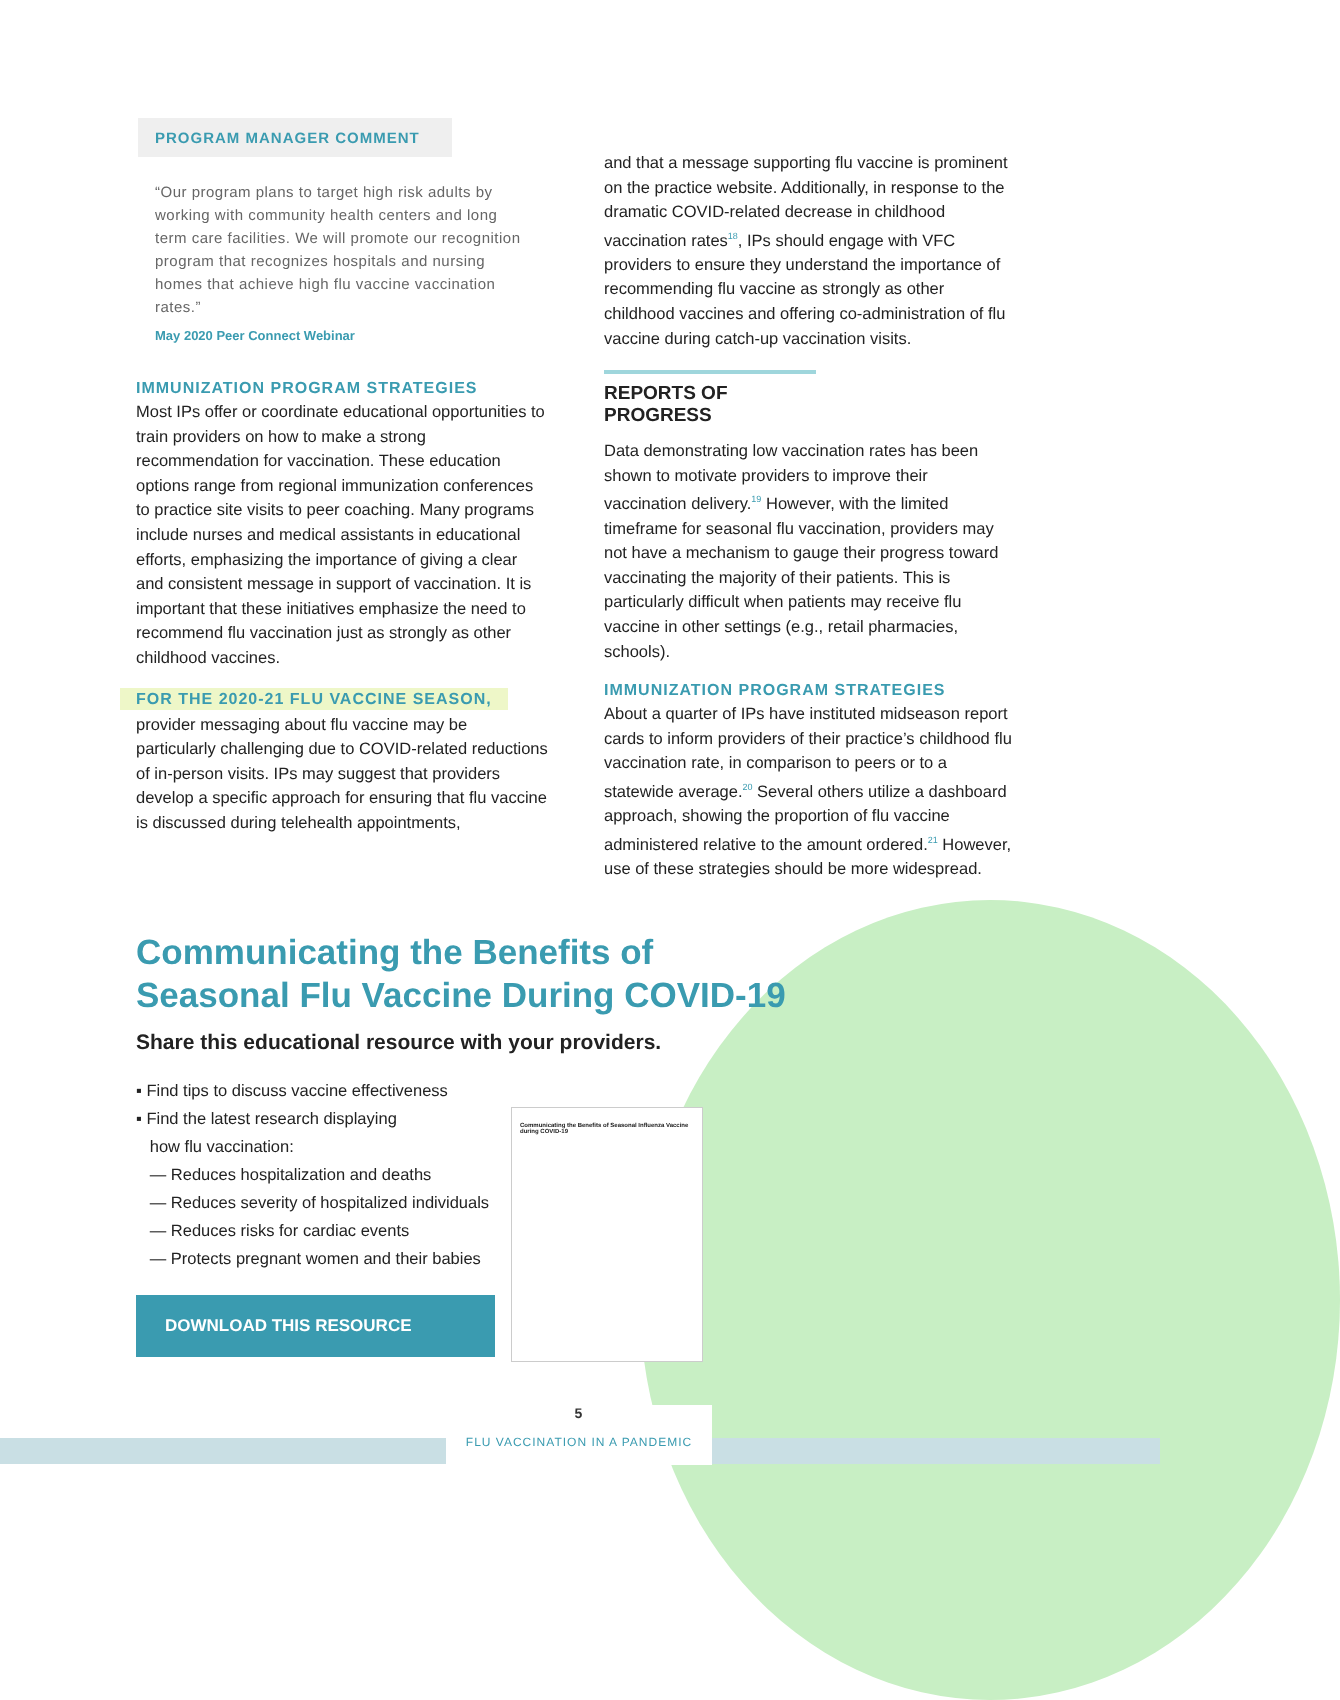PROGRAM MANAGER COMMENT
“Our program plans to target high risk adults by working with community health centers and long term care facilities. We will promote our recognition program that recognizes hospitals and nursing homes that achieve high flu vaccine vaccination rates.”
May 2020 Peer Connect Webinar
IMMUNIZATION PROGRAM STRATEGIES
Most IPs offer or coordinate educational opportunities to train providers on how to make a strong recommendation for vaccination. These education options range from regional immunization conferences to practice site visits to peer coaching. Many programs include nurses and medical assistants in educational efforts, emphasizing the importance of giving a clear and consistent message in support of vaccination. It is important that these initiatives emphasize the need to recommend flu vaccination just as strongly as other childhood vaccines.
FOR THE 2020-21 FLU VACCINE SEASON,
provider messaging about flu vaccine may be particularly challenging due to COVID-related reductions of in-person visits. IPs may suggest that providers develop a specific approach for ensuring that flu vaccine is discussed during telehealth appointments,
and that a message supporting flu vaccine is prominent on the practice website. Additionally, in response to the dramatic COVID-related decrease in childhood vaccination rates<sup>18</sup>, IPs should engage with VFC providers to ensure they understand the importance of recommending flu vaccine as strongly as other childhood vaccines and offering co-administration of flu vaccine during catch-up vaccination visits.
REPORTS OF PROGRESS
Data demonstrating low vaccination rates has been shown to motivate providers to improve their vaccination delivery.<sup>19</sup> However, with the limited timeframe for seasonal flu vaccination, providers may not have a mechanism to gauge their progress toward vaccinating the majority of their patients. This is particularly difficult when patients may receive flu vaccine in other settings (e.g., retail pharmacies, schools).
IMMUNIZATION PROGRAM STRATEGIES
About a quarter of IPs have instituted midseason report cards to inform providers of their practice’s childhood flu vaccination rate, in comparison to peers or to a statewide average.<sup>20</sup> Several others utilize a dashboard approach, showing the proportion of flu vaccine administered relative to the amount ordered.<sup>21</sup> However, use of these strategies should be more widespread.
Communicating the Benefits of Seasonal Flu Vaccine During COVID-19
Share this educational resource with your providers.
▪ Find tips to discuss vaccine effectiveness
▪ Find the latest research displaying
how flu vaccination:
— Reduces hospitalization and deaths
— Reduces severity of hospitalized individuals
— Reduces risks for cardiac events
— Protects pregnant women and their babies
DOWNLOAD THIS RESOURCE
Communicating the Benefits of Seasonal Influenza Vaccine during COVID-19
5
FLU VACCINATION IN A PANDEMIC